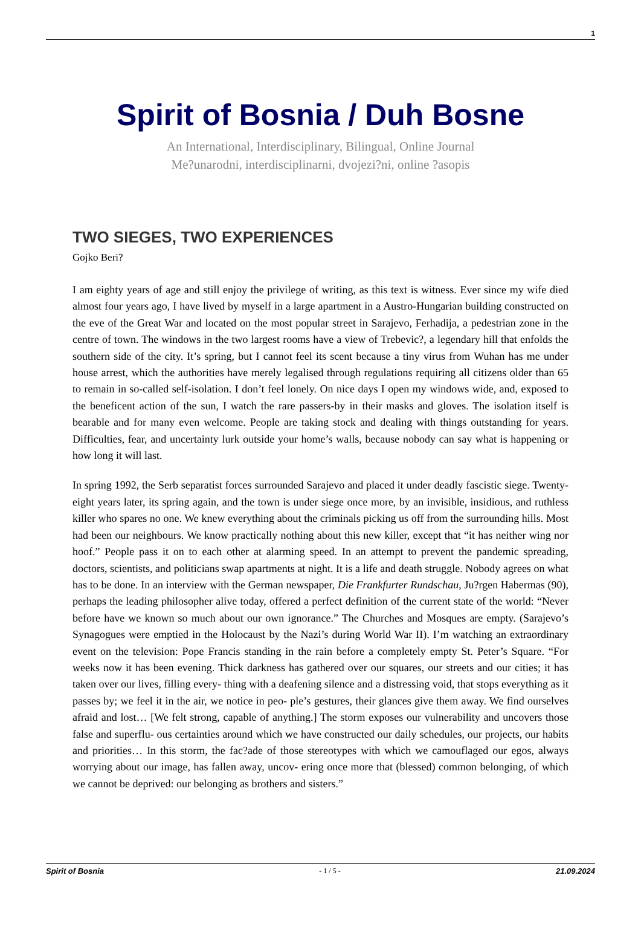1
Spirit of Bosnia / Duh Bosne
An International, Interdisciplinary, Bilingual, Online Journal
Me?unarodni, interdisciplinarni, dvojezi?ni, online ?asopis
TWO SIEGES, TWO EXPERIENCES
Gojko Beri?
I am eighty years of age and still enjoy the privilege of writing, as this text is witness. Ever since my wife died almost four years ago, I have lived by myself in a large apartment in a Austro-Hungarian building constructed on the eve of the Great War and located on the most popular street in Sarajevo, Ferhadija, a pedestrian zone in the centre of town. The windows in the two largest rooms have a view of Trebevic?, a legendary hill that enfolds the southern side of the city. It’s spring, but I cannot feel its scent because a tiny virus from Wuhan has me under house arrest, which the authorities have merely legalised through regulations requiring all citizens older than 65 to remain in so-called self-isolation. I don’t feel lonely. On nice days I open my windows wide, and, exposed to the beneficent action of the sun, I watch the rare passers-by in their masks and gloves. The isolation itself is bearable and for many even welcome. People are taking stock and dealing with things outstanding for years. Difficulties, fear, and uncertainty lurk outside your home’s walls, because nobody can say what is happening or how long it will last.
In spring 1992, the Serb separatist forces surrounded Sarajevo and placed it under deadly fascistic siege. Twenty-eight years later, its spring again, and the town is under siege once more, by an invisible, insidious, and ruthless killer who spares no one. We knew everything about the criminals picking us off from the surrounding hills. Most had been our neighbours. We know practically nothing about this new killer, except that “it has neither wing nor hoof.” People pass it on to each other at alarming speed. In an attempt to prevent the pandemic spreading, doctors, scientists, and politicians swap apartments at night. It is a life and death struggle. Nobody agrees on what has to be done. In an interview with the German newspaper, Die Frankfurter Rundschau, Ju?rgen Habermas (90), perhaps the leading philosopher alive today, offered a perfect definition of the current state of the world: “Never before have we known so much about our own ignorance.” The Churches and Mosques are empty. (Sarajevo’s Synagogues were emptied in the Holocaust by the Nazi’s during World War II). I’m watching an extraordinary event on the television: Pope Francis standing in the rain before a completely empty St. Peter’s Square. “For weeks now it has been evening. Thick darkness has gathered over our squares, our streets and our cities; it has taken over our lives, filling every- thing with a deafening silence and a distressing void, that stops everything as it passes by; we feel it in the air, we notice in peo- ple’s gestures, their glances give them away. We find ourselves afraid and lost… [We felt strong, capable of anything.] The storm exposes our vulnerability and uncovers those false and superflu- ous certainties around which we have constructed our daily schedules, our projects, our habits and priorities… In this storm, the fac?ade of those stereotypes with which we camouflaged our egos, always worrying about our image, has fallen away, uncov- ering once more that (blessed) common belonging, of which we cannot be deprived: our belonging as brothers and sisters.”
Spirit of Bosnia - 1 / 5 - 21.09.2024